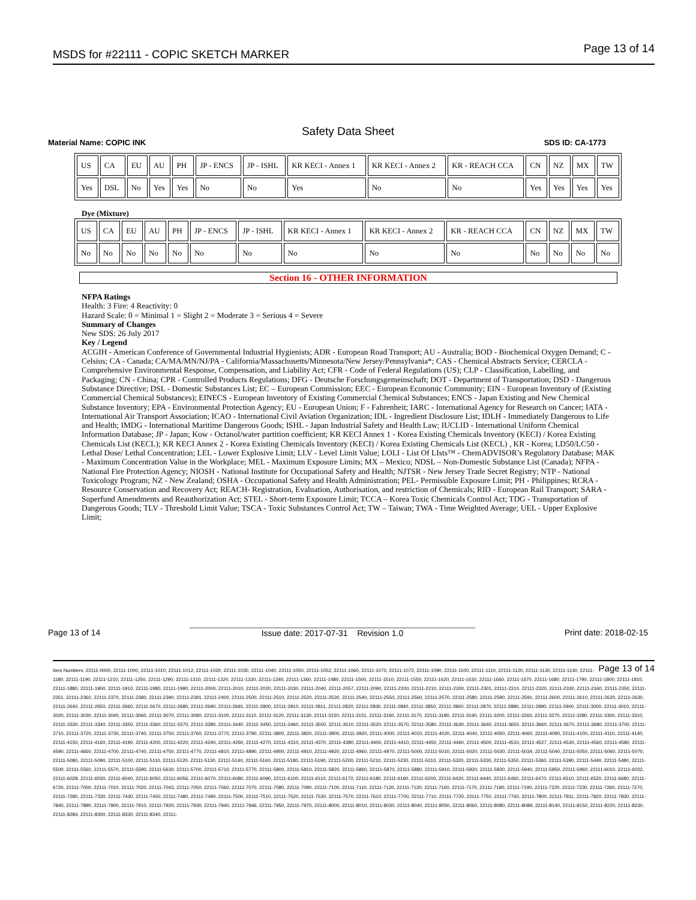MSDS for #22111 - COPIC SKETCH MARKER Page 13 of 14
Safety Data Sheet
Material Name: COPIC INK SDS ID: CA-1773
| US | CA | EU | AU | PH | JP - ENCS | JP - ISHL | KR KECI - Annex 1 | KR KECI - Annex 2 | KR - REACH CCA | CN | NZ | MX | TW |
| Yes | DSL | No | Yes | Yes | No | No | Yes | No | No | Yes | Yes | Yes | Yes |
Dye (Mixture)
| US | CA | EU | AU | PH | JP - ENCS | JP - ISHL | KR KECI - Annex 1 | KR KECI - Annex 2 | KR - REACH CCA | CN | NZ | MX | TW |
| No | No | No | No | No | No | No | No | No | No | No | No | No | No |
Section 16 - OTHER INFORMATION
NFPA Ratings
Health: 3 Fire: 4 Reactivity: 0
Hazard Scale: 0 = Minimal 1 = Slight 2 = Moderate 3 = Serious 4 = Severe
Summary of Changes
New SDS: 26 July 2017
Key / Legend
ACGIH - American Conference of Governmental Industrial Hygienists; ADR - European Road Transport; AU - Australia; BOD - Biochemical Oxygen Demand; C - Celsius; CA - Canada; CA/MA/MN/NJ/PA - California/Massachusetts/Minnesota/New Jersey/Pennsylvania*; CAS - Chemical Abstracts Service; CERCLA - Comprehensive Environmental Response, Compensation, and Liability Act; CFR - Code of Federal Regulations (US); CLP - Classification, Labelling, and Packaging; CN - China; CPR - Controlled Products Regulations; DFG - Deutsche Forschungsgemeinschaft; DOT - Department of Transportation; DSD - Dangerous Substance Directive; DSL - Domestic Substances List; EC – European Commission; EEC - European Economic Community; EIN - European Inventory of (Existing Commercial Chemical Substances); EINECS - European Inventory of Existing Commercial Chemical Substances; ENCS - Japan Existing and New Chemical Substance Inventory; EPA - Environmental Protection Agency; EU - European Union; F - Fahrenheit; IARC - International Agency for Research on Cancer; IATA - International Air Transport Association; ICAO - International Civil Aviation Organization; IDL - Ingredient Disclosure List; IDLH - Immediately Dangerous to Life and Health; IMDG - International Maritime Dangerous Goods; ISHL - Japan Industrial Safety and Health Law; IUCLID - International Uniform Chemical Information Database; JP - Japan; Kow - Octanol/water partition coefficient; KR KECI Annex 1 - Korea Existing Chemicals Inventory (KECI) / Korea Existing Chemicals List (KECL); KR KECI Annex 2 - Korea Existing Chemicals Inventory (KECI) / Korea Existing Chemicals List (KECL) , KR - Korea; LD50/LC50 - Lethal Dose/ Lethal Concentration; LEL - Lower Explosive Limit; LLV - Level Limit Value; LOLI - List Of LIsts™ - ChemADVISOR’s Regulatory Database; MAK - Maximum Concentration Value in the Workplace; MEL - Maximum Exposure Limits; MX – Mexico; NDSL – Non-Domestic Substance List (Canada); NFPA - National Fire Protection Agency; NIOSH - National Institute for Occupational Safety and Health; NJTSR - New Jersey Trade Secret Registry; NTP - National Toxicology Program; NZ - New Zealand; OSHA - Occupational Safety and Health Administration; PEL- Permissible Exposure Limit; PH - Philippines; RCRA - Resource Conservation and Recovery Act; REACH- Registration, Evaluation, Authorisation, and restriction of Chemicals; RID - European Rail Transport; SARA - Superfund Amendments and Reauthorization Act; STEL - Short-term Exposure Limit; TCCA – Korea Toxic Chemicals Control Act; TDG - Transportation of Dangerous Goods; TLV - Threshold Limit Value; TSCA - Toxic Substances Control Act; TW – Taiwan; TWA - Time Weighted Average; UEL - Upper Explosive Limit;
Page 13 of 14 Issue date: 2017-07-31 Revision 1.0 Print date: 2018-02-15
Page 13 of 14 Item Numbers: 22111-0000, 22111-1000, 22111-1010, 22111-1012, 22111-1020, 22111-1030, 22111-1040, 22111-1050, 22111-1052, 22111-1060, 22111-1070, 22111-1072, 22111-1090, 22111-1100, 22111-1110, 22111-1120, 22111-1130, 22111-1140, 22111-1180, 22111-1190, 22111-1210, 22111-1250, 22111-1290, 22111-1310, 22111-1320, 22111-1330, 22111-1340, 22111-1360, 22111-1480, 22111-1500, 22111-1510, 22111-1550, 22111-1620, 22111-1630, 22111-1660, 22111-1670, 22111-1680, 22111-1790, 22111-1800, 22111-1810, 22111-1880, 22111-1900, 22111-1910, 22111-1980, 22111-1990, 22111-2000, 22111-2010, 22111-2020, 22111-2030, 22111-2040, 22111-2057, 22111-2090, 22111-2200, 22111-2210, 22111-2300, 22111-2301, 22111-2310, 22111-2320, 22111-2330, 22111-2340, 22111-2350, 22111-2351, 22111-2360, 22111-2370, 22111-2380, 22111-2390, 22111-2391, 22111-2400, 22111-2500, 22111-2510, 22111-2520, 22111-2530, 22111-2540, 22111-2550, 22111-2560, 22111-2570, 22111-2580, 22111-2590, 22111-2591, 22111-2600, 22111-2610, 22111-2620, 22111-2630, 22111-2640, 22111-2650, 22111-2660, 22111-2670, 22111-2680, 22111-2690, 22111-2691, 22111-2800, 22111-2810, 22111-2811, 22111-2820, 22111-2830, 22111-2840, 22111-2850, 22111-2860, 22111-2870, 22111-2880, 22111-2890, 22111-2900, 22111-3000, 22111-3010, 22111-3020, 22111-3030, 22111-3040, 22111-3060, 22111-3070, 22111-3080, 22111-3100, 22111-3110, 22111-3120, 22111-3130, 22111-3150, 22111-3151, 22111-3160, 22111-3170, 22111-3180, 22111-3190, 22111-3200, 22111-3260, 22111-3270, 22111-3280, 22111-3300, 22111-3310, 22111-3330, 22111-3340, 22111-3350, 22111-3360, 22111-3370, 22111-3380, 22111-3440, 22111-3450, 22111-3460, 22111-3500, 22111-3510, 22111-3520, 22111-3570, 22111-3580, 22111-3630, 22111-3640, 22111-3650, 22111-3660, 22111-3670, 22111-3680, 22111-3700, 22111-3710, 22111-3720, 22111-3730, 22111-3740, 22111-3750, 22111-3760, 22111-3770, 22111-3790, 22111-3800, 22111-3820, 22111-3900, 22111-3920, 22111-4000, 22111-4010, 22111-4020, 22111-4040, 22111-4050, 22111-4060, 22111-4090, 22111-4100, 22111-4110, 22111-4140, 22111-4150, 22111-4160, 22111-4190, 22111-4200, 22111-4220, 22111-4240, 22111-4260, 22111-4270, 22111-4310, 22111-4370, 22111-4380, 22111-4400, 22111-4410, 22111-4450, 22111-4460, 22111-4500, 22111-4510, 22111-4527, 22111-4530, 22111-4560, 22111-4580, 22111-4590, 22111-4660, 22111-4700, 22111-4740, 22111-4750, 22111-4770, 22111-4810, 22111-4890, 22111-4900, 22111-4910, 22111-4920, 22111-4960, 22111-4970, 22111-5000, 22111-5010, 22111-5020, 22111-5030, 22111-5034, 22111-5040, 22111-5050, 22111-5060, 22111-5070, 22111-5080, 22111-5090, 22111-5100, 22111-5110, 22111-5120, 22111-5130, 22111-5140, 22111-5160, 22111-5180, 22111-5190, 22111-5200, 22111-5210, 22111-5230, 22111-5310, 22111-5320, 22111-5330, 22111-5350, 22111-5360, 22111-5390, 22111-5440, 22111-5480, 22111-5500, 22111-5560, 22111-5570, 22111-5590, 22111-5630, 22111-5700, 22111-5710, 22111-5770, 22111-5800, 22111-5810, 22111-5820, 22111-5860, 22111-5870, 22111-5880, 22111-5910, 22111-5920, 22111-5930, 22111-5940, 22111-5950, 22111-5960, 22111-6010, 22111-6022, 22111-6028, 22111-6030, 22111-6040, 22111-6050, 22111-6056, 22111-6070, 22111-6080, 22111-6090, 22111-6100, 22111-6110, 22111-6170, 22111-6180, 22111-6190, 22111-6200, 22111-6420, 22111-6440, 22111-6460, 22111-6470, 22111-6510, 22111-6520, 22111-6680, 22111-6720, 22111-7000, 22111-7010, 22111-7020, 22111-7043, 22111-7050, 22111-7060, 22111-7070, 22111-7080, 22111-7090, 22111-7100, 22111-7110, 22111-7120, 22111-7130, 22111-7160, 22111-7170, 22111-7180, 22111-7190, 22111-7220, 22111-7230, 22111-7260, 22111-7270, 22111-7280, 22111-7330, 22111-7430, 22111-7450, 22111-7480, 22111-7490, 22111-7500, 22111-7510, 22111-7520, 22111-7530, 22111-7570, 22111-7610, 22111-7700, 22111-7710, 22111-7720, 22111-7750, 22111-7760, 22111-7800, 22111-7811, 22111-7820, 22111-7830, 22111-7840, 22111-7890, 22111-7900, 22111-7910, 22111-7920, 22111-7930, 22111-7940, 22111-7946, 22111-7950, 22111-7970, 22111-8000, 22111-8010, 22111-8030, 22111-8040, 22111-8050, 22111-8060, 22111-8080, 22111-8089, 22111-8140, 22111-8150, 22111-8220, 22111-8230, 22111-8284, 22111-8300, 22111-8330, 22111-8340, 22111-